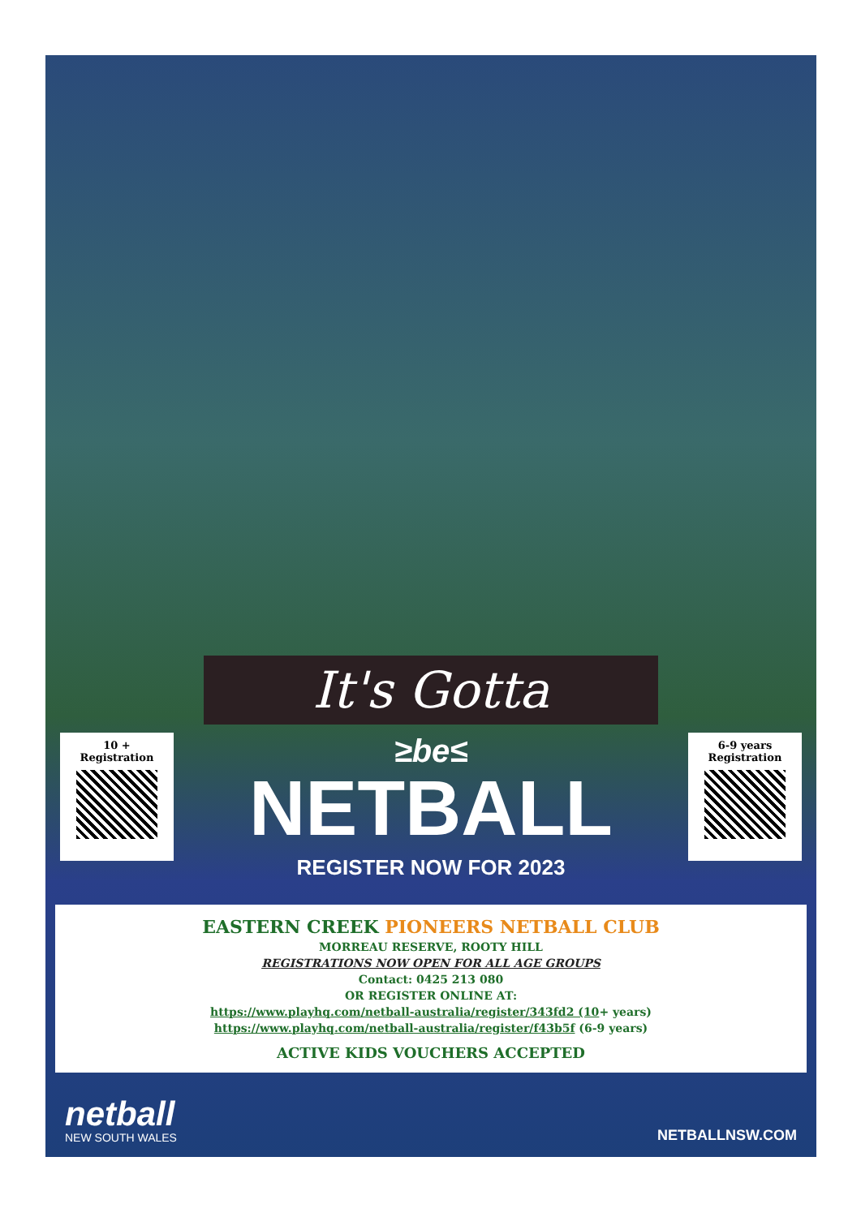It's Gotta
10 +
Registration
≥be≤
NETBALL
REGISTER NOW FOR 2023
6-9 years
Registration
EASTERN CREEK PIONEERS NETBALL CLUB
MORREAU RESERVE, ROOTY HILL
REGISTRATIONS NOW OPEN FOR ALL AGE GROUPS
Contact: 0425 213 080
OR REGISTER ONLINE AT:
https://www.playhq.com/netball-australia/register/343fd2 (10+ years)
https://www.playhq.com/netball-australia/register/f43b5f (6-9 years)
ACTIVE KIDS VOUCHERS ACCEPTED
netball
NEW SOUTH WALES
NETBALLNSW.COM